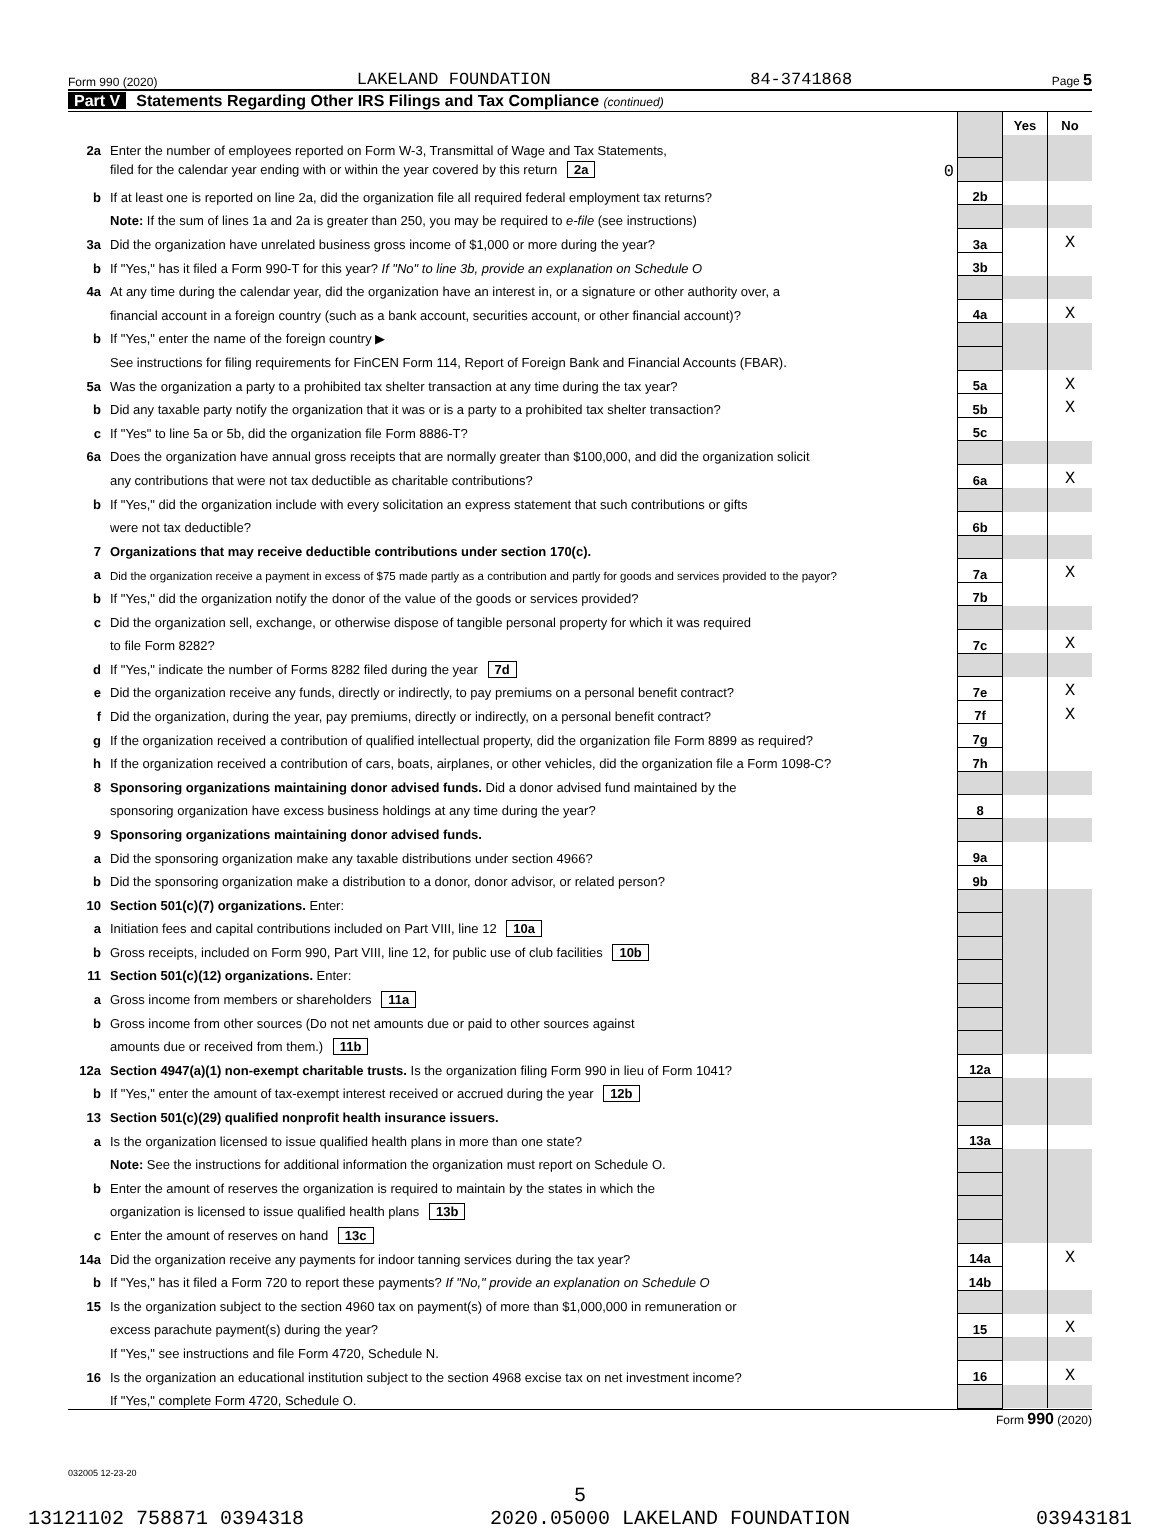Form 990 (2020) LAKELAND FOUNDATION 84-3741868 Page 5
Part V Statements Regarding Other IRS Filings and Tax Compliance (continued)
| | | | Yes | No |
| 2a | Enter the number of employees reported on Form W-3, Transmittal of Wage and Tax Statements, | | | |
| | filed for the calendar year ending with or within the year covered by this return 2a 0 | | | |
| b | If at least one is reported on line 2a, did the organization file all required federal employment tax returns? | 2b | | |
| | Note: If the sum of lines 1a and 2a is greater than 250, you may be required to e-file (see instructions) | | | |
| 3a | Did the organization have unrelated business gross income of $1,000 or more during the year? | 3a | | X |
| b | If "Yes," has it filed a Form 990-T for this year? If "No" to line 3b, provide an explanation on Schedule O | 3b | | |
| 4a | At any time during the calendar year, did the organization have an interest in, or a signature or other authority over, a | | | |
| | financial account in a foreign country (such as a bank account, securities account, or other financial account)? | 4a | | X |
| b | If "Yes," enter the name of the foreign country ▶ | | | |
| | See instructions for filing requirements for FinCEN Form 114, Report of Foreign Bank and Financial Accounts (FBAR). | | | |
| 5a | Was the organization a party to a prohibited tax shelter transaction at any time during the tax year? | 5a | | X |
| b | Did any taxable party notify the organization that it was or is a party to a prohibited tax shelter transaction? | 5b | | X |
| c | If "Yes" to line 5a or 5b, did the organization file Form 8886-T? | 5c | | |
| 6a | Does the organization have annual gross receipts that are normally greater than $100,000, and did the organization solicit | | | |
| | any contributions that were not tax deductible as charitable contributions? | 6a | | X |
| b | If "Yes," did the organization include with every solicitation an express statement that such contributions or gifts | | | |
| | were not tax deductible? | 6b | | |
| 7 | Organizations that may receive deductible contributions under section 170(c). | | | |
| a | Did the organization receive a payment in excess of $75 made partly as a contribution and partly for goods and services provided to the payor? | 7a | | X |
| b | If "Yes," did the organization notify the donor of the value of the goods or services provided? | 7b | | |
| c | Did the organization sell, exchange, or otherwise dispose of tangible personal property for which it was required | | | |
| | to file Form 8282? | 7c | | X |
| d | If "Yes," indicate the number of Forms 8282 filed during the year 7d | | | |
| e | Did the organization receive any funds, directly or indirectly, to pay premiums on a personal benefit contract? | 7e | | X |
| f | Did the organization, during the year, pay premiums, directly or indirectly, on a personal benefit contract? | 7f | | X |
| g | If the organization received a contribution of qualified intellectual property, did the organization file Form 8899 as required? | 7g | | |
| h | If the organization received a contribution of cars, boats, airplanes, or other vehicles, did the organization file a Form 1098-C? | 7h | | |
| 8 | Sponsoring organizations maintaining donor advised funds. Did a donor advised fund maintained by the | | | |
| | sponsoring organization have excess business holdings at any time during the year? | 8 | | |
| 9 | Sponsoring organizations maintaining donor advised funds. | | | |
| a | Did the sponsoring organization make any taxable distributions under section 4966? | 9a | | |
| b | Did the sponsoring organization make a distribution to a donor, donor advisor, or related person? | 9b | | |
| 10 | Section 501(c)(7) organizations. Enter: | | | |
| a | Initiation fees and capital contributions included on Part VIII, line 12 10a | | | |
| b | Gross receipts, included on Form 990, Part VIII, line 12, for public use of club facilities 10b | | | |
| 11 | Section 501(c)(12) organizations. Enter: | | | |
| a | Gross income from members or shareholders 11a | | | |
| b | Gross income from other sources (Do not net amounts due or paid to other sources against | | | |
| | amounts due or received from them.) 11b | | | |
| 12a | Section 4947(a)(1) non-exempt charitable trusts. Is the organization filing Form 990 in lieu of Form 1041? | 12a | | |
| b | If "Yes," enter the amount of tax-exempt interest received or accrued during the year 12b | | | |
| 13 | Section 501(c)(29) qualified nonprofit health insurance issuers. | | | |
| a | Is the organization licensed to issue qualified health plans in more than one state? | 13a | | |
| | Note: See the instructions for additional information the organization must report on Schedule O. | | | |
| b | Enter the amount of reserves the organization is required to maintain by the states in which the | | | |
| | organization is licensed to issue qualified health plans 13b | | | |
| c | Enter the amount of reserves on hand 13c | | | |
| 14a | Did the organization receive any payments for indoor tanning services during the tax year? | 14a | | X |
| b | If "Yes," has it filed a Form 720 to report these payments? If "No," provide an explanation on Schedule O | 14b | | |
| 15 | Is the organization subject to the section 4960 tax on payment(s) of more than $1,000,000 in remuneration or | | | |
| | excess parachute payment(s) during the year? | 15 | | X |
| | If "Yes," see instructions and file Form 4720, Schedule N. | | | |
| 16 | Is the organization an educational institution subject to the section 4968 excise tax on net investment income? | 16 | | X |
| | If "Yes," complete Form 4720, Schedule O. | | | |
Form 990 (2020)
032005 12-23-20
5
13121102 758871 0394318 2020.05000 LAKELAND FOUNDATION 03943181